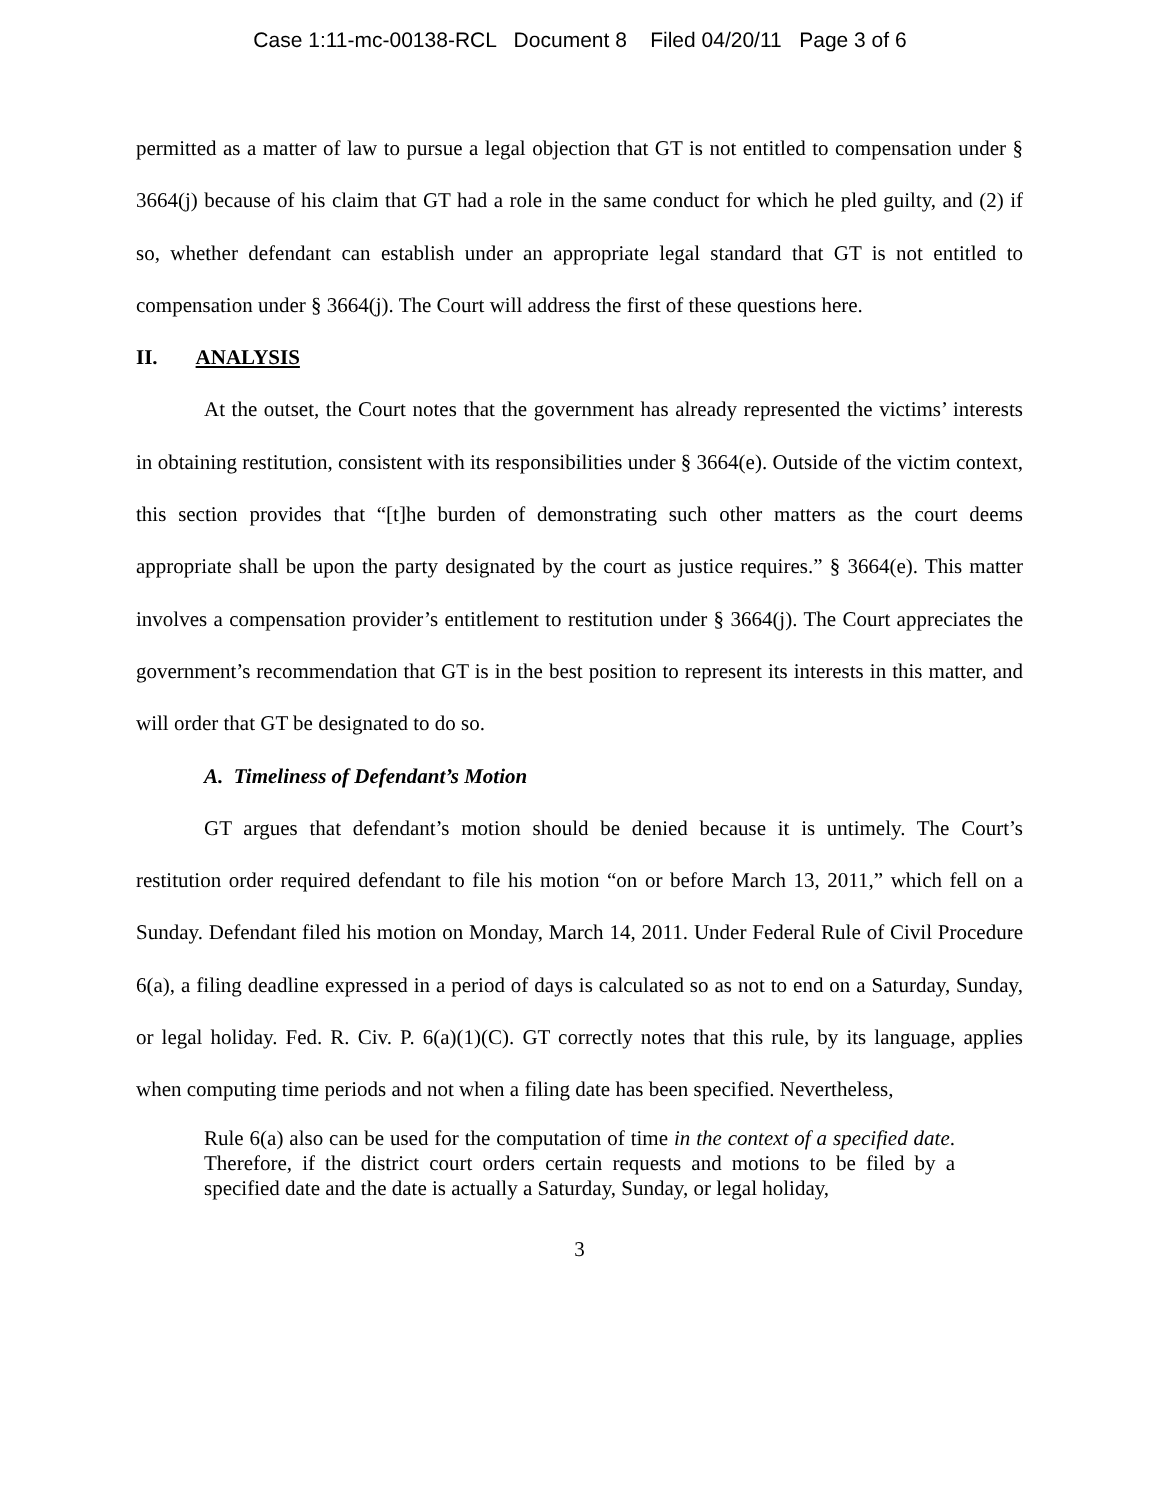Case 1:11-mc-00138-RCL Document 8 Filed 04/20/11 Page 3 of 6
permitted as a matter of law to pursue a legal objection that GT is not entitled to compensation under § 3664(j) because of his claim that GT had a role in the same conduct for which he pled guilty, and (2) if so, whether defendant can establish under an appropriate legal standard that GT is not entitled to compensation under § 3664(j). The Court will address the first of these questions here.
II. ANALYSIS
At the outset, the Court notes that the government has already represented the victims’ interests in obtaining restitution, consistent with its responsibilities under § 3664(e). Outside of the victim context, this section provides that “[t]he burden of demonstrating such other matters as the court deems appropriate shall be upon the party designated by the court as justice requires.” § 3664(e). This matter involves a compensation provider’s entitlement to restitution under § 3664(j). The Court appreciates the government’s recommendation that GT is in the best position to represent its interests in this matter, and will order that GT be designated to do so.
A. Timeliness of Defendant’s Motion
GT argues that defendant’s motion should be denied because it is untimely. The Court’s restitution order required defendant to file his motion “on or before March 13, 2011,” which fell on a Sunday. Defendant filed his motion on Monday, March 14, 2011. Under Federal Rule of Civil Procedure 6(a), a filing deadline expressed in a period of days is calculated so as not to end on a Saturday, Sunday, or legal holiday. Fed. R. Civ. P. 6(a)(1)(C). GT correctly notes that this rule, by its language, applies when computing time periods and not when a filing date has been specified. Nevertheless,
Rule 6(a) also can be used for the computation of time in the context of a specified date. Therefore, if the district court orders certain requests and motions to be filed by a specified date and the date is actually a Saturday, Sunday, or legal holiday,
3